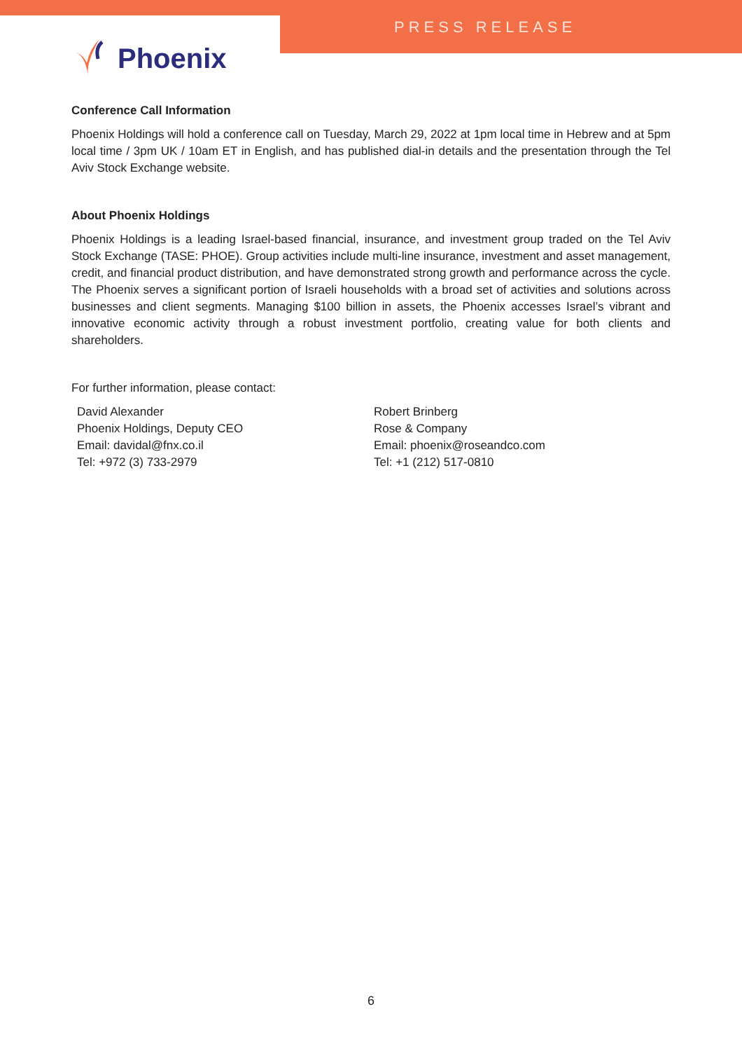PRESS RELEASE
Phoenix
Conference Call Information
Phoenix Holdings will hold a conference call on Tuesday, March 29, 2022 at 1pm local time in Hebrew and at 5pm local time / 3pm UK / 10am ET in English, and has published dial-in details and the presentation through the Tel Aviv Stock Exchange website.
About Phoenix Holdings
Phoenix Holdings is a leading Israel-based financial, insurance, and investment group traded on the Tel Aviv Stock Exchange (TASE: PHOE). Group activities include multi-line insurance, investment and asset management, credit, and financial product distribution, and have demonstrated strong growth and performance across the cycle. The Phoenix serves a significant portion of Israeli households with a broad set of activities and solutions across businesses and client segments. Managing $100 billion in assets, the Phoenix accesses Israel’s vibrant and innovative economic activity through a robust investment portfolio, creating value for both clients and shareholders.
For further information, please contact:
David Alexander
Phoenix Holdings, Deputy CEO
Email: davidal@fnx.co.il
Tel: +972 (3) 733-2979
Robert Brinberg
Rose & Company
Email: phoenix@roseandco.com
Tel: +1 (212) 517-0810
6